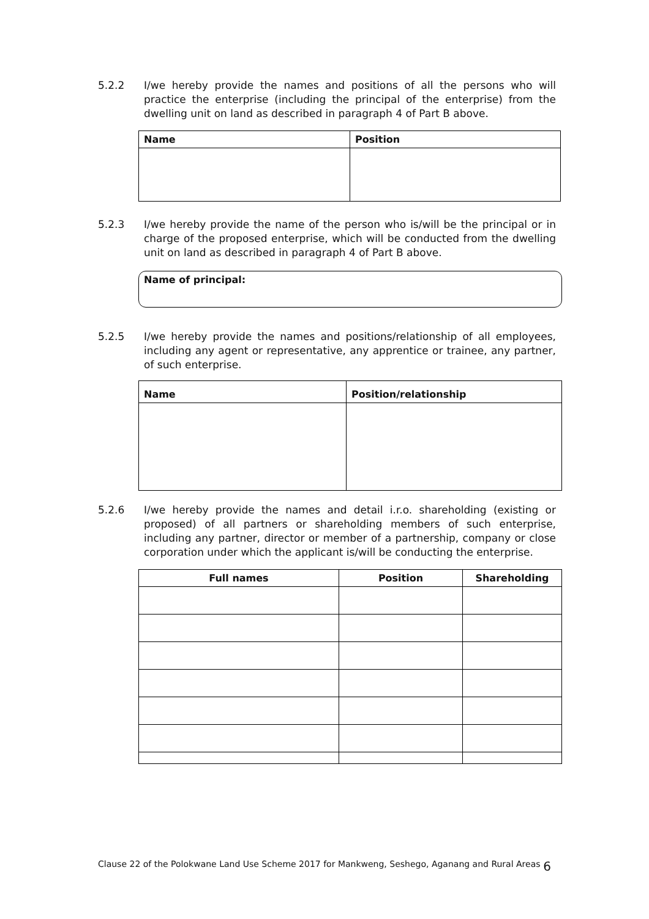5.2.2 I/we hereby provide the names and positions of all the persons who will practice the enterprise (including the principal of the enterprise) from the dwelling unit on land as described in paragraph 4 of Part B above.
| Name | Position |
| --- | --- |
5.2.3 I/we hereby provide the name of the person who is/will be the principal or in charge of the proposed enterprise, which will be conducted from the dwelling unit on land as described in paragraph 4 of Part B above.
Name of principal:
5.2.5 I/we hereby provide the names and positions/relationship of all employees, including any agent or representative, any apprentice or trainee, any partner, of such enterprise.
| Name | Position/relationship |
| --- | --- |
5.2.6 I/we hereby provide the names and detail i.r.o. shareholding (existing or proposed) of all partners or shareholding members of such enterprise, including any partner, director or member of a partnership, company or close corporation under which the applicant is/will be conducting the enterprise.
| Full names | Position | Shareholding |
| --- | --- | --- |
Clause 22 of the Polokwane Land Use Scheme 2017 for Mankweng, Seshego, Aganang and Rural Areas 6